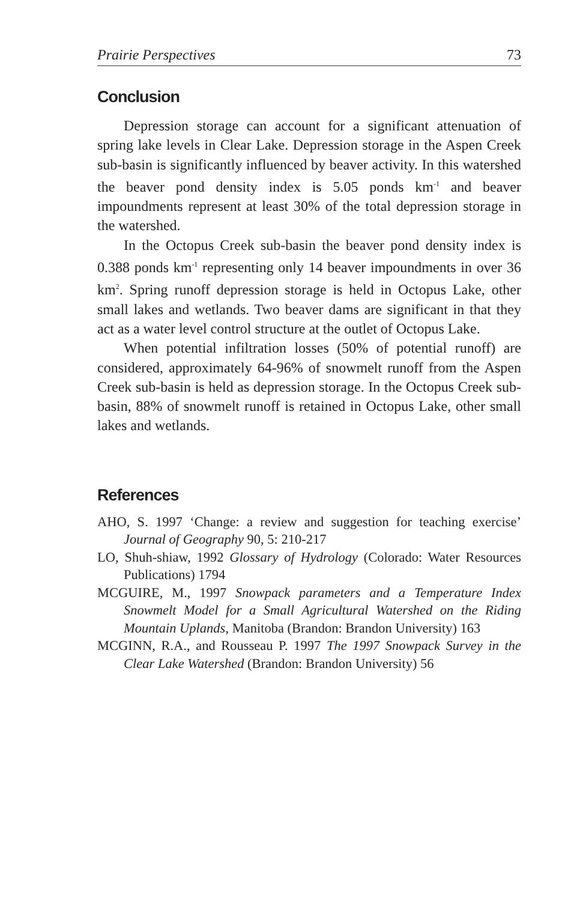Prairie Perspectives 73
Conclusion
Depression storage can account for a significant attenuation of spring lake levels in Clear Lake. Depression storage in the Aspen Creek sub-basin is significantly influenced by beaver activity. In this watershed the beaver pond density index is 5.05 ponds km<sup>-1</sup> and beaver impoundments represent at least 30% of the total depression storage in the watershed.
In the Octopus Creek sub-basin the beaver pond density index is 0.388 ponds km<sup>-1</sup> representing only 14 beaver impoundments in over 36 km<sup>2</sup>. Spring runoff depression storage is held in Octopus Lake, other small lakes and wetlands. Two beaver dams are significant in that they act as a water level control structure at the outlet of Octopus Lake.
When potential infiltration losses (50% of potential runoff) are considered, approximately 64-96% of snowmelt runoff from the Aspen Creek sub-basin is held as depression storage. In the Octopus Creek sub-basin, 88% of snowmelt runoff is retained in Octopus Lake, other small lakes and wetlands.
References
AHO, S. 1997 ‘Change: a review and suggestion for teaching exercise’ Journal of Geography 90, 5: 210-217
LO, Shuh-shiaw, 1992 Glossary of Hydrology (Colorado: Water Resources Publications) 1794
MCGUIRE, M., 1997 Snowpack parameters and a Temperature Index Snowmelt Model for a Small Agricultural Watershed on the Riding Mountain Uplands, Manitoba (Brandon: Brandon University) 163
MCGINN, R.A., and Rousseau P. 1997 The 1997 Snowpack Survey in the Clear Lake Watershed (Brandon: Brandon University) 56